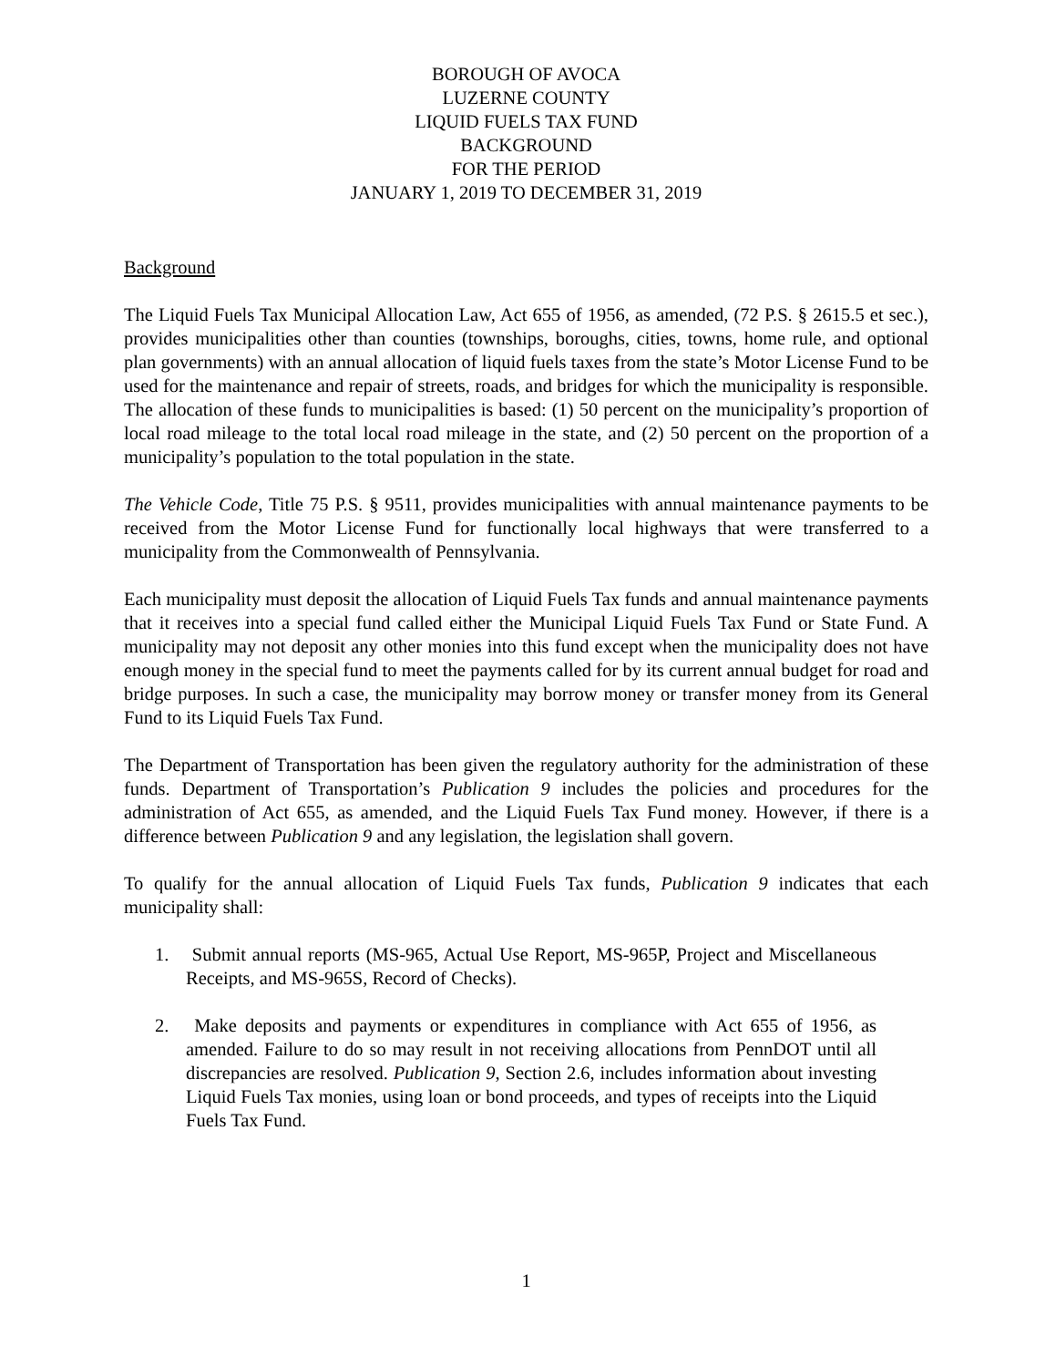BOROUGH OF AVOCA
LUZERNE COUNTY
LIQUID FUELS TAX FUND
BACKGROUND
FOR THE PERIOD
JANUARY 1, 2019 TO DECEMBER 31, 2019
Background
The Liquid Fuels Tax Municipal Allocation Law, Act 655 of 1956, as amended, (72 P.S. § 2615.5 et sec.), provides municipalities other than counties (townships, boroughs, cities, towns, home rule, and optional plan governments) with an annual allocation of liquid fuels taxes from the state’s Motor License Fund to be used for the maintenance and repair of streets, roads, and bridges for which the municipality is responsible. The allocation of these funds to municipalities is based: (1) 50 percent on the municipality’s proportion of local road mileage to the total local road mileage in the state, and (2) 50 percent on the proportion of a municipality’s population to the total population in the state.
The Vehicle Code, Title 75 P.S. § 9511, provides municipalities with annual maintenance payments to be received from the Motor License Fund for functionally local highways that were transferred to a municipality from the Commonwealth of Pennsylvania.
Each municipality must deposit the allocation of Liquid Fuels Tax funds and annual maintenance payments that it receives into a special fund called either the Municipal Liquid Fuels Tax Fund or State Fund. A municipality may not deposit any other monies into this fund except when the municipality does not have enough money in the special fund to meet the payments called for by its current annual budget for road and bridge purposes. In such a case, the municipality may borrow money or transfer money from its General Fund to its Liquid Fuels Tax Fund.
The Department of Transportation has been given the regulatory authority for the administration of these funds. Department of Transportation’s Publication 9 includes the policies and procedures for the administration of Act 655, as amended, and the Liquid Fuels Tax Fund money. However, if there is a difference between Publication 9 and any legislation, the legislation shall govern.
To qualify for the annual allocation of Liquid Fuels Tax funds, Publication 9 indicates that each municipality shall:
1. Submit annual reports (MS-965, Actual Use Report, MS-965P, Project and Miscellaneous Receipts, and MS-965S, Record of Checks).
2. Make deposits and payments or expenditures in compliance with Act 655 of 1956, as amended. Failure to do so may result in not receiving allocations from PennDOT until all discrepancies are resolved. Publication 9, Section 2.6, includes information about investing Liquid Fuels Tax monies, using loan or bond proceeds, and types of receipts into the Liquid Fuels Tax Fund.
1